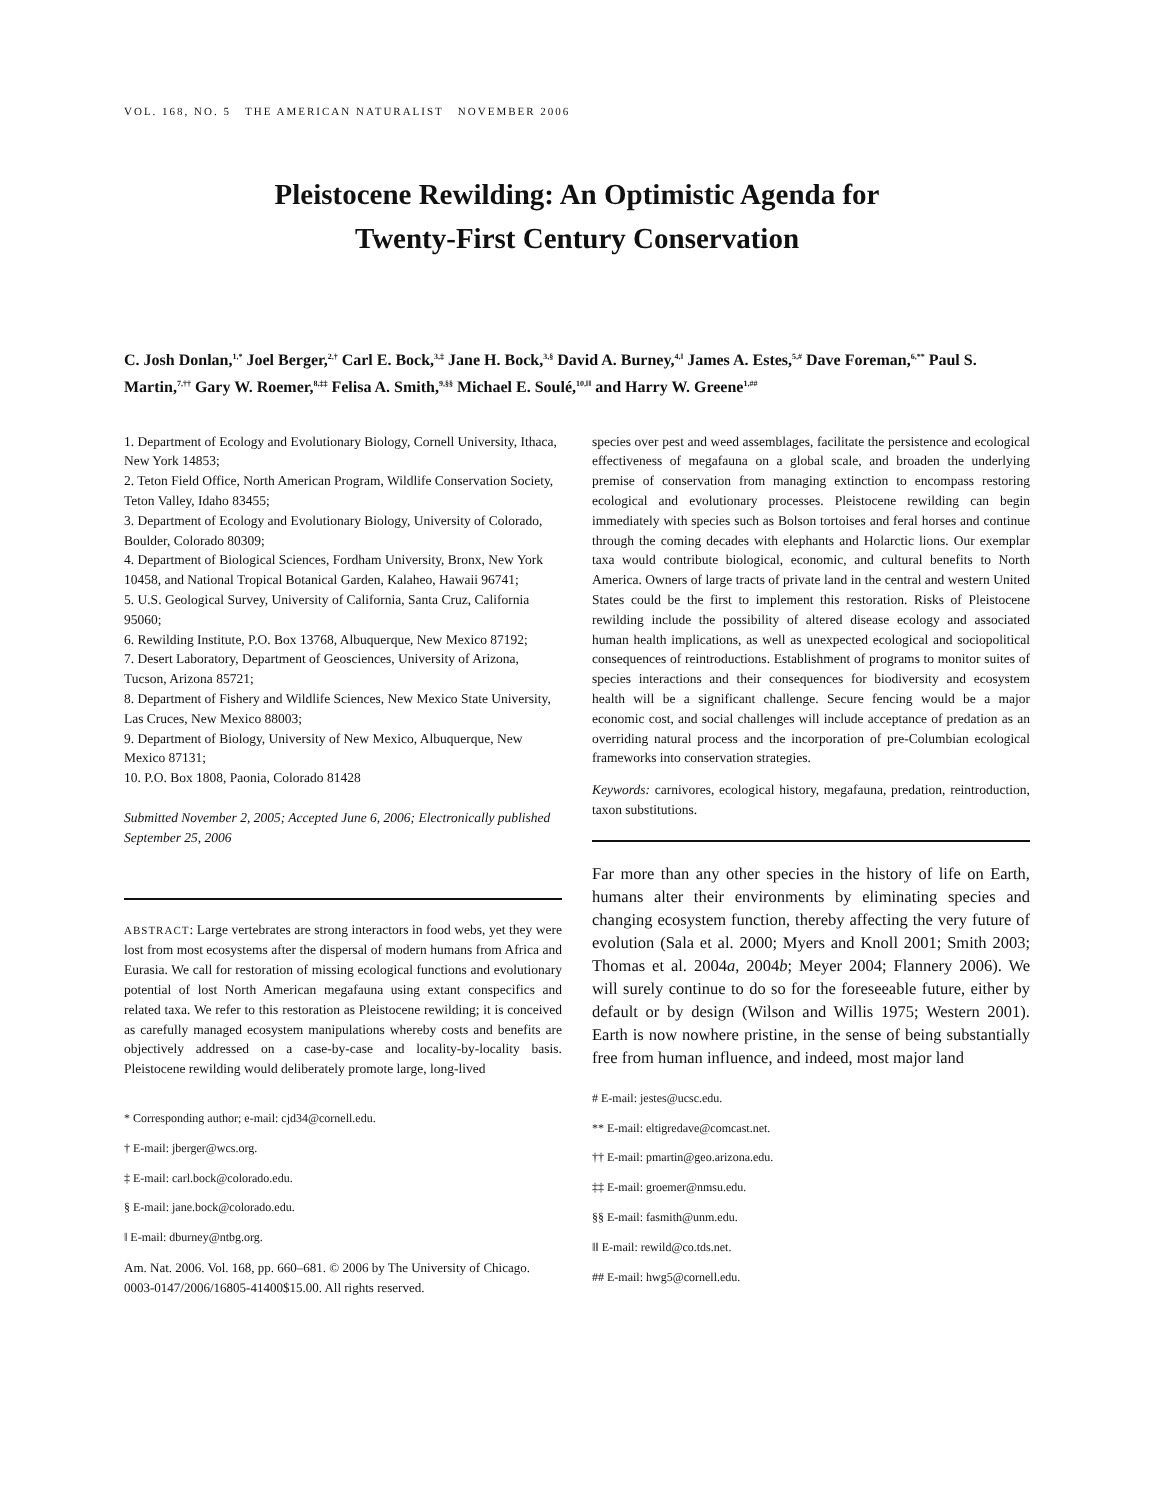VOL. 168, NO. 5 THE AMERICAN NATURALIST NOVEMBER 2006
Pleistocene Rewilding: An Optimistic Agenda for
Twenty-First Century Conservation
C. Josh Donlan,<sup>1,*</sup> Joel Berger,<sup>2,†</sup> Carl E. Bock,<sup>3,‡</sup> Jane H. Bock,<sup>3,§</sup> David A. Burney,<sup>4,‖</sup> James A. Estes,<sup>5,#</sup> Dave Foreman,<sup>6,**</sup> Paul S. Martin,<sup>7,††</sup> Gary W. Roemer,<sup>8,‡‡</sup> Felisa A. Smith,<sup>9,§§</sup> Michael E. Soulé,<sup>10,‖‖</sup> and Harry W. Greene<sup>1,##</sup>
1. Department of Ecology and Evolutionary Biology, Cornell University, Ithaca, New York 14853;
2. Teton Field Office, North American Program, Wildlife Conservation Society, Teton Valley, Idaho 83455;
3. Department of Ecology and Evolutionary Biology, University of Colorado, Boulder, Colorado 80309;
4. Department of Biological Sciences, Fordham University, Bronx, New York 10458, and National Tropical Botanical Garden, Kalaheo, Hawaii 96741;
5. U.S. Geological Survey, University of California, Santa Cruz, California 95060;
6. Rewilding Institute, P.O. Box 13768, Albuquerque, New Mexico 87192;
7. Desert Laboratory, Department of Geosciences, University of Arizona, Tucson, Arizona 85721;
8. Department of Fishery and Wildlife Sciences, New Mexico State University, Las Cruces, New Mexico 88003;
9. Department of Biology, University of New Mexico, Albuquerque, New Mexico 87131;
10. P.O. Box 1808, Paonia, Colorado 81428
Submitted November 2, 2005; Accepted June 6, 2006; Electronically published September 25, 2006
ABSTRACT: Large vertebrates are strong interactors in food webs, yet they were lost from most ecosystems after the dispersal of modern humans from Africa and Eurasia. We call for restoration of missing ecological functions and evolutionary potential of lost North American megafauna using extant conspecifics and related taxa. We refer to this restoration as Pleistocene rewilding; it is conceived as carefully managed ecosystem manipulations whereby costs and benefits are objectively addressed on a case-by-case and locality-by-locality basis. Pleistocene rewilding would deliberately promote large, long-lived
* Corresponding author; e-mail: cjd34@cornell.edu.
† E-mail: jberger@wcs.org.
‡ E-mail: carl.bock@colorado.edu.
§ E-mail: jane.bock@colorado.edu.
‖ E-mail: dburney@ntbg.org.
Am. Nat. 2006. Vol. 168, pp. 660–681. © 2006 by The University of Chicago. 0003-0147/2006/16805-41400$15.00. All rights reserved.
species over pest and weed assemblages, facilitate the persistence and ecological effectiveness of megafauna on a global scale, and broaden the underlying premise of conservation from managing extinction to encompass restoring ecological and evolutionary processes. Pleistocene rewilding can begin immediately with species such as Bolson tortoises and feral horses and continue through the coming decades with elephants and Holarctic lions. Our exemplar taxa would contribute biological, economic, and cultural benefits to North America. Owners of large tracts of private land in the central and western United States could be the first to implement this restoration. Risks of Pleistocene rewilding include the possibility of altered disease ecology and associated human health implications, as well as unexpected ecological and sociopolitical consequences of reintroductions. Establishment of programs to monitor suites of species interactions and their consequences for biodiversity and ecosystem health will be a significant challenge. Secure fencing would be a major economic cost, and social challenges will include acceptance of predation as an overriding natural process and the incorporation of pre-Columbian ecological frameworks into conservation strategies.
Keywords: carnivores, ecological history, megafauna, predation, reintroduction, taxon substitutions.
Far more than any other species in the history of life on Earth, humans alter their environments by eliminating species and changing ecosystem function, thereby affecting the very future of evolution (Sala et al. 2000; Myers and Knoll 2001; Smith 2003; Thomas et al. 2004a, 2004b; Meyer 2004; Flannery 2006). We will surely continue to do so for the foreseeable future, either by default or by design (Wilson and Willis 1975; Western 2001). Earth is now nowhere pristine, in the sense of being substantially free from human influence, and indeed, most major land
# E-mail: jestes@ucsc.edu.
** E-mail: eltigredave@comcast.net.
†† E-mail: pmartin@geo.arizona.edu.
‡‡ E-mail: groemer@nmsu.edu.
§§ E-mail: fasmith@unm.edu.
‖‖ E-mail: rewild@co.tds.net.
## E-mail: hwg5@cornell.edu.